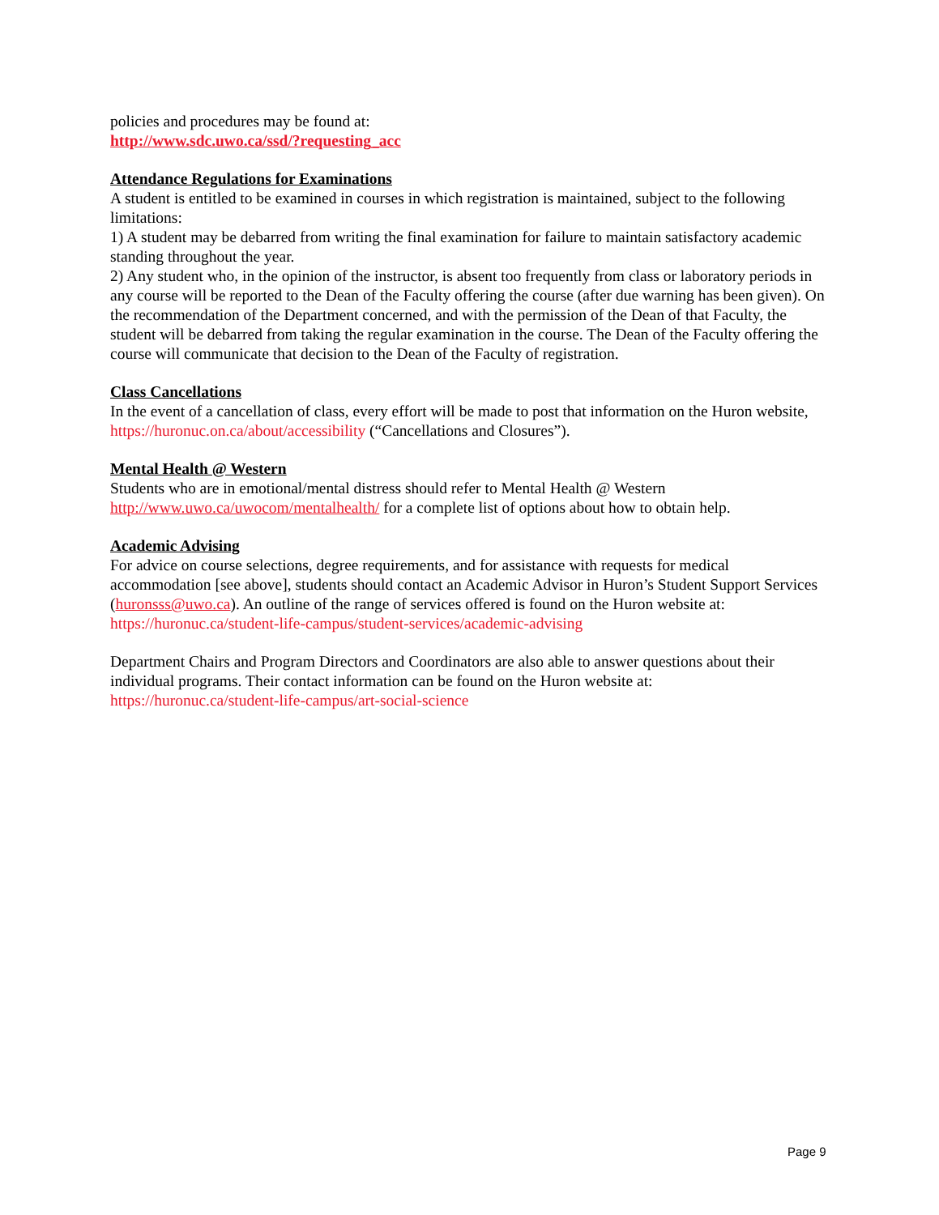policies and procedures may be found at:
http://www.sdc.uwo.ca/ssd/?requesting_acc
Attendance Regulations for Examinations
A student is entitled to be examined in courses in which registration is maintained, subject to the following limitations:
1) A student may be debarred from writing the final examination for failure to maintain satisfactory academic standing throughout the year.
2) Any student who, in the opinion of the instructor, is absent too frequently from class or laboratory periods in any course will be reported to the Dean of the Faculty offering the course (after due warning has been given). On the recommendation of the Department concerned, and with the permission of the Dean of that Faculty, the student will be debarred from taking the regular examination in the course. The Dean of the Faculty offering the course will communicate that decision to the Dean of the Faculty of registration.
Class Cancellations
In the event of a cancellation of class, every effort will be made to post that information on the Huron website, https://huronuc.on.ca/about/accessibility (“Cancellations and Closures”).
Mental Health @ Western
Students who are in emotional/mental distress should refer to Mental Health @ Western http://www.uwo.ca/uwocom/mentalhealth/ for a complete list of options about how to obtain help.
Academic Advising
For advice on course selections, degree requirements, and for assistance with requests for medical accommodation [see above], students should contact an Academic Advisor in Huron’s Student Support Services (huronsss@uwo.ca). An outline of the range of services offered is found on the Huron website at: https://huronuc.ca/student-life-campus/student-services/academic-advising
Department Chairs and Program Directors and Coordinators are also able to answer questions about their individual programs. Their contact information can be found on the Huron website at:
https://huronuc.ca/student-life-campus/art-social-science
Page 9